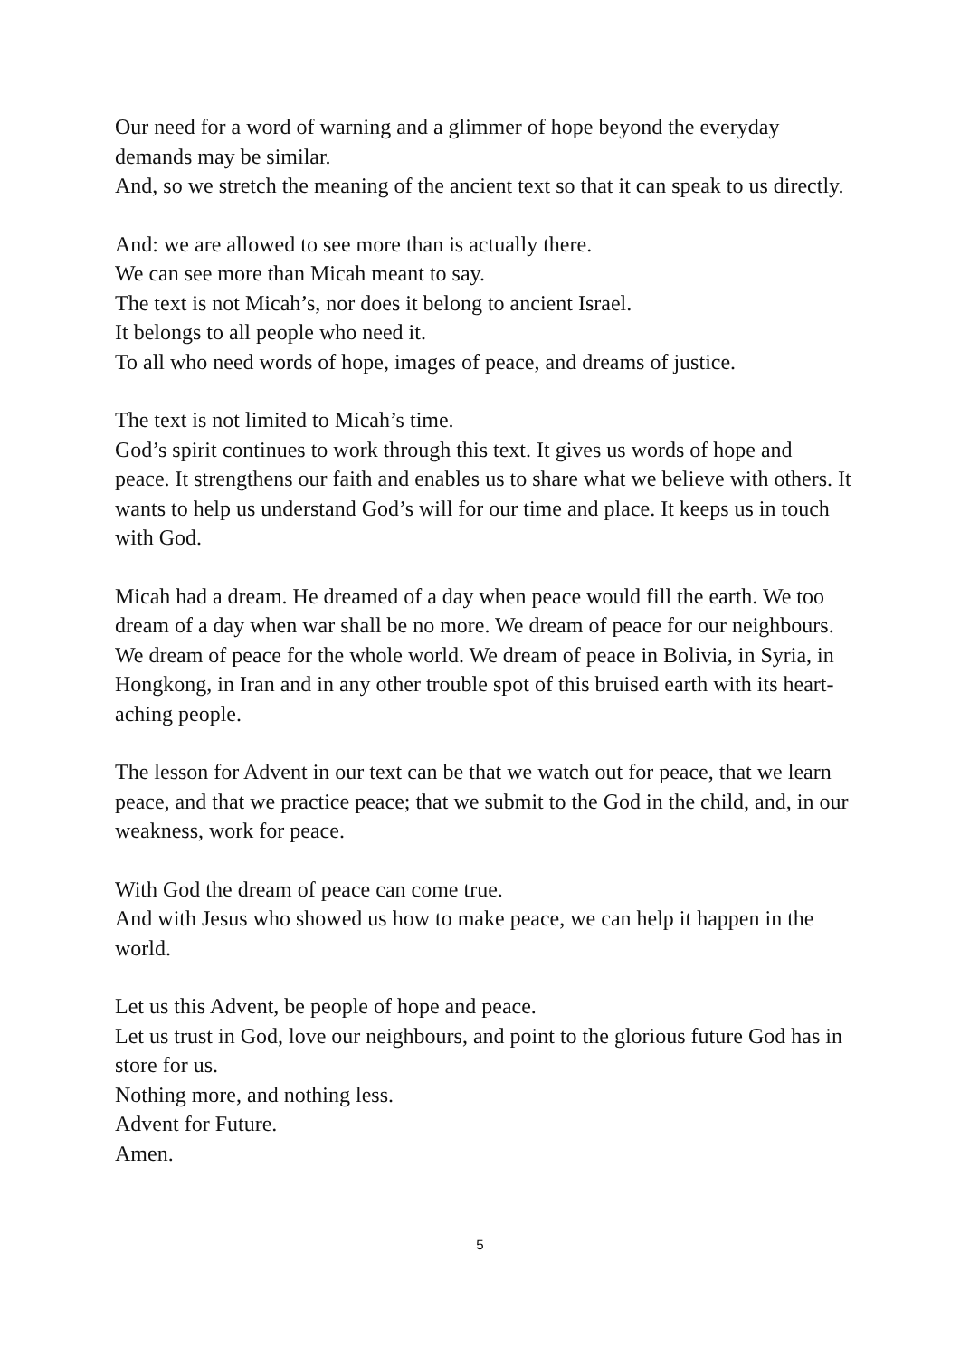Our need for a word of warning and a glimmer of hope beyond the everyday demands may be similar.
And, so we stretch the meaning of the ancient text so that it can speak to us directly.
And: we are allowed to see more than is actually there.
We can see more than Micah meant to say.
The text is not Micah’s, nor does it belong to ancient Israel.
It belongs to all people who need it.
To all who need words of hope, images of peace, and dreams of justice.
The text is not limited to Micah’s time.
God’s spirit continues to work through this text. It gives us words of hope and peace. It strengthens our faith and enables us to share what we believe with others. It wants to help us understand God’s will for our time and place. It keeps us in touch with God.
Micah had a dream. He dreamed of a day when peace would fill the earth. We too dream of a day when war shall be no more. We dream of peace for our neighbours. We dream of peace for the whole world. We dream of peace in Bolivia, in Syria, in Hongkong, in Iran and in any other trouble spot of this bruised earth with its heart-aching people.
The lesson for Advent in our text can be that we watch out for peace, that we learn peace, and that we practice peace; that we submit to the God in the child, and, in our weakness, work for peace.
With God the dream of peace can come true.
And with Jesus who showed us how to make peace, we can help it happen in the world.
Let us this Advent, be people of hope and peace.
Let us trust in God, love our neighbours, and point to the glorious future God has in store for us.
Nothing more, and nothing less.
Advent for Future.
Amen.
5